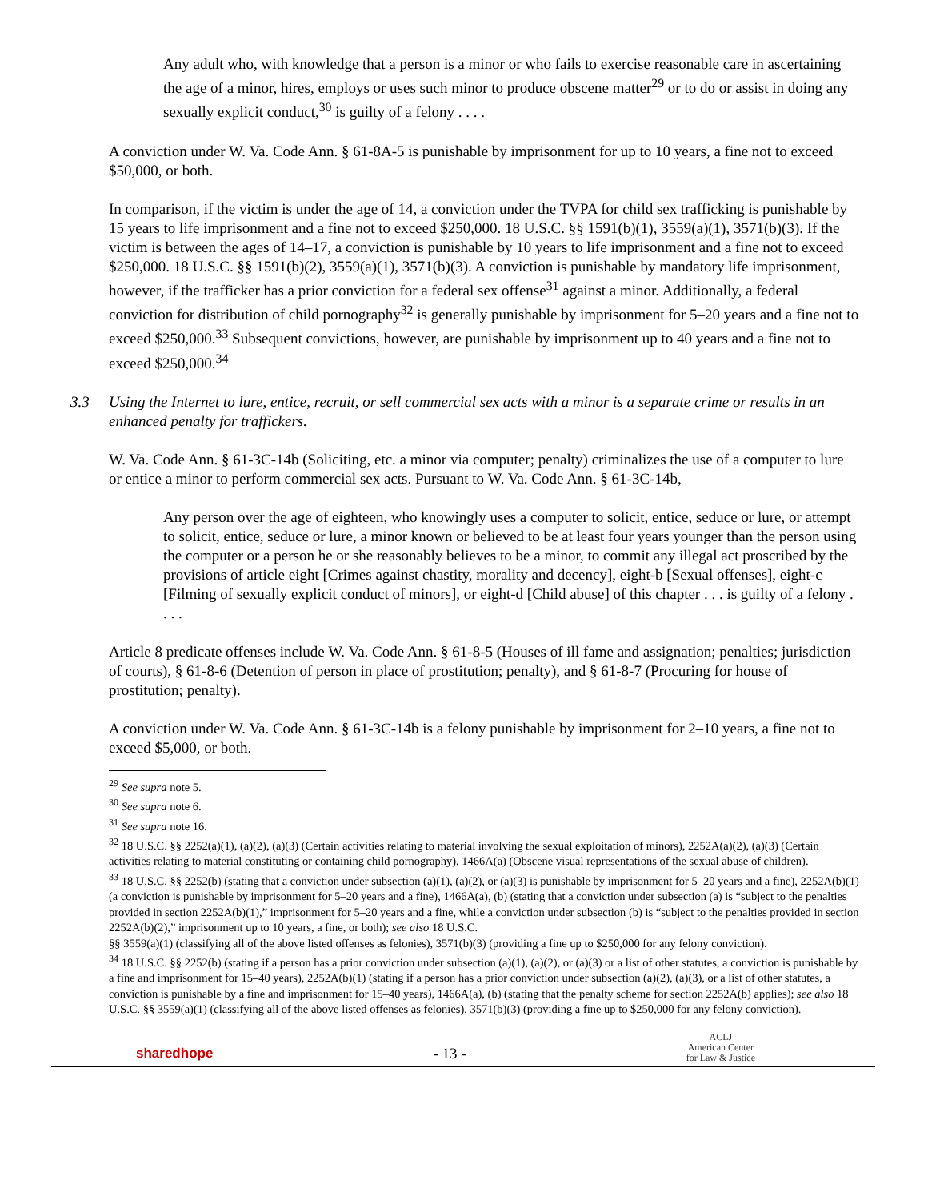Any adult who, with knowledge that a person is a minor or who fails to exercise reasonable care in ascertaining the age of a minor, hires, employs or uses such minor to produce obscene matter<sup>29</sup> or to do or assist in doing any sexually explicit conduct,<sup>30</sup> is guilty of a felony . . . .
A conviction under W. Va. Code Ann. § 61-8A-5 is punishable by imprisonment for up to 10 years, a fine not to exceed $50,000, or both.
In comparison, if the victim is under the age of 14, a conviction under the TVPA for child sex trafficking is punishable by 15 years to life imprisonment and a fine not to exceed $250,000. 18 U.S.C. §§ 1591(b)(1), 3559(a)(1), 3571(b)(3). If the victim is between the ages of 14–17, a conviction is punishable by 10 years to life imprisonment and a fine not to exceed $250,000. 18 U.S.C. §§ 1591(b)(2), 3559(a)(1), 3571(b)(3). A conviction is punishable by mandatory life imprisonment, however, if the trafficker has a prior conviction for a federal sex offense<sup>31</sup> against a minor. Additionally, a federal conviction for distribution of child pornography<sup>32</sup> is generally punishable by imprisonment for 5–20 years and a fine not to exceed $250,000.<sup>33</sup> Subsequent convictions, however, are punishable by imprisonment up to 40 years and a fine not to exceed $250,000.<sup>34</sup>
3.3 Using the Internet to lure, entice, recruit, or sell commercial sex acts with a minor is a separate crime or results in an enhanced penalty for traffickers.
W. Va. Code Ann. § 61-3C-14b (Soliciting, etc. a minor via computer; penalty) criminalizes the use of a computer to lure or entice a minor to perform commercial sex acts. Pursuant to W. Va. Code Ann. § 61-3C-14b,
Any person over the age of eighteen, who knowingly uses a computer to solicit, entice, seduce or lure, or attempt to solicit, entice, seduce or lure, a minor known or believed to be at least four years younger than the person using the computer or a person he or she reasonably believes to be a minor, to commit any illegal act proscribed by the provisions of article eight [Crimes against chastity, morality and decency], eight-b [Sexual offenses], eight-c [Filming of sexually explicit conduct of minors], or eight-d [Child abuse] of this chapter . . . is guilty of a felony . . . .
Article 8 predicate offenses include W. Va. Code Ann. § 61-8-5 (Houses of ill fame and assignation; penalties; jurisdiction of courts), § 61-8-6 (Detention of person in place of prostitution; penalty), and § 61-8-7 (Procuring for house of prostitution; penalty).
A conviction under W. Va. Code Ann. § 61-3C-14b is a felony punishable by imprisonment for 2–10 years, a fine not to exceed $5,000, or both.
<sup>29</sup> See supra note 5.
<sup>30</sup> See supra note 6.
<sup>31</sup> See supra note 16.
<sup>32</sup> 18 U.S.C. §§ 2252(a)(1), (a)(2), (a)(3) (Certain activities relating to material involving the sexual exploitation of minors), 2252A(a)(2), (a)(3) (Certain activities relating to material constituting or containing child pornography), 1466A(a) (Obscene visual representations of the sexual abuse of children).
<sup>33</sup> 18 U.S.C. §§ 2252(b) (stating that a conviction under subsection (a)(1), (a)(2), or (a)(3) is punishable by imprisonment for 5–20 years and a fine), 2252A(b)(1) (a conviction is punishable by imprisonment for 5–20 years and a fine), 1466A(a), (b) (stating that a conviction under subsection (a) is “subject to the penalties provided in section 2252A(b)(1),” imprisonment for 5–20 years and a fine, while a conviction under subsection (b) is “subject to the penalties provided in section 2252A(b)(2),” imprisonment up to 10 years, a fine, or both); see also 18 U.S.C.
§§ 3559(a)(1) (classifying all of the above listed offenses as felonies), 3571(b)(3) (providing a fine up to $250,000 for any felony conviction).
<sup>34</sup> 18 U.S.C. §§ 2252(b) (stating if a person has a prior conviction under subsection (a)(1), (a)(2), or (a)(3) or a list of other statutes, a conviction is punishable by a fine and imprisonment for 15–40 years), 2252A(b)(1) (stating if a person has a prior conviction under subsection (a)(2), (a)(3), or a list of other statutes, a conviction is punishable by a fine and imprisonment for 15–40 years), 1466A(a), (b) (stating that the penalty scheme for section 2252A(b) applies); see also 18 U.S.C. §§ 3559(a)(1) (classifying all of the above listed offenses as felonies), 3571(b)(3) (providing a fine up to $250,000 for any felony conviction).
sharedhope - 13 - ACLJ
American Center
for Law & Justice